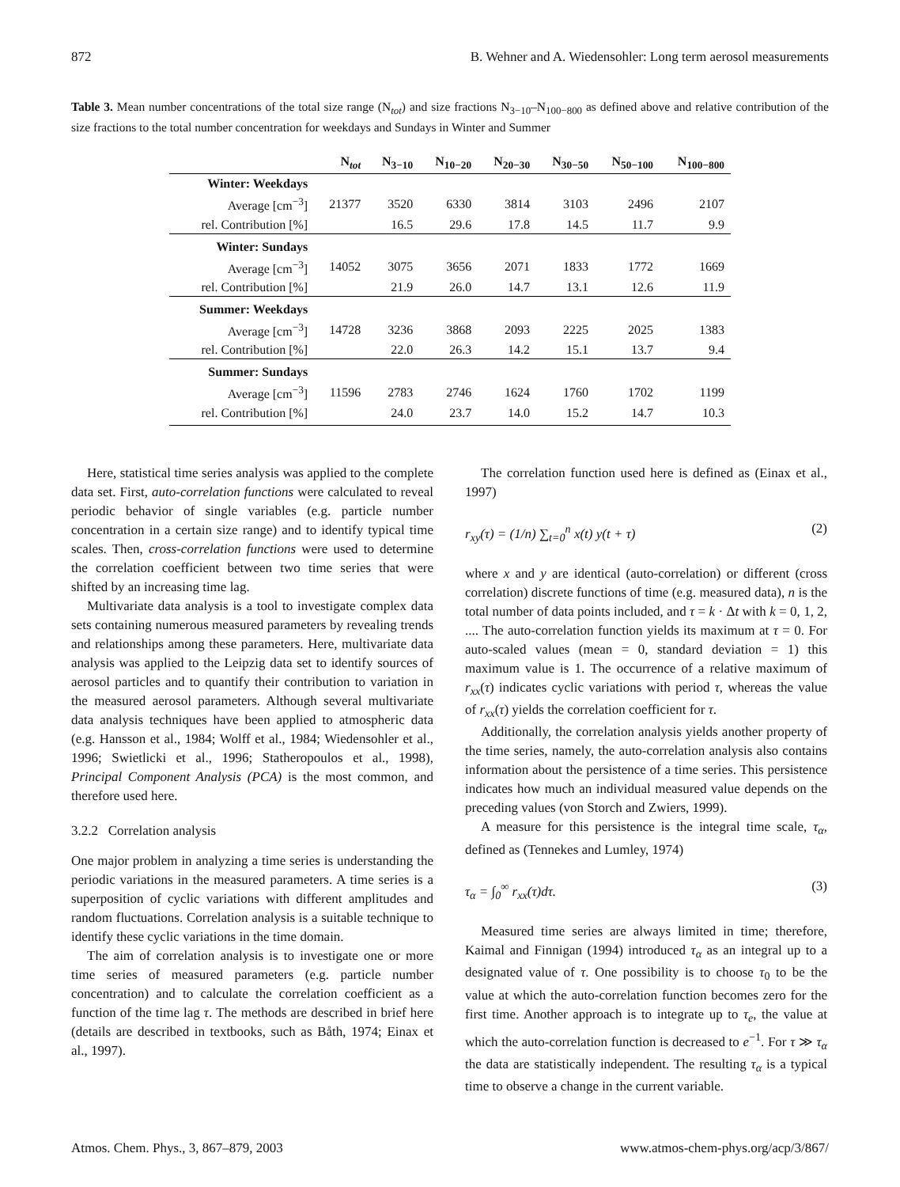872 B. Wehner and A. Wiedensohler: Long term aerosol measurements
Table 3. Mean number concentrations of the total size range (N<sub>tot</sub>) and size fractions N<sub>3−10</sub>–N<sub>100−800</sub> as defined above and relative contribution of the size fractions to the total number concentration for weekdays and Sundays in Winter and Summer
| | N<sub>tot</sub> | N<sub>3−10</sub> | N<sub>10−20</sub> | N<sub>20−30</sub> | N<sub>30−50</sub> | N<sub>50−100</sub> | N<sub>100−800</sub> |
| --- | --- | --- | --- | --- | --- | --- | --- |
| Winter: Weekdays | | | | | | | |
| Average [cm<sup>−3</sup>] | 21377 | 3520 | 6330 | 3814 | 3103 | 2496 | 2107 |
| rel. Contribution [%] | | 16.5 | 29.6 | 17.8 | 14.5 | 11.7 | 9.9 |
| Winter: Sundays | | | | | | | |
| Average [cm<sup>−3</sup>] | 14052 | 3075 | 3656 | 2071 | 1833 | 1772 | 1669 |
| rel. Contribution [%] | | 21.9 | 26.0 | 14.7 | 13.1 | 12.6 | 11.9 |
| Summer: Weekdays | | | | | | | |
| Average [cm<sup>−3</sup>] | 14728 | 3236 | 3868 | 2093 | 2225 | 2025 | 1383 |
| rel. Contribution [%] | | 22.0 | 26.3 | 14.2 | 15.1 | 13.7 | 9.4 |
| Summer: Sundays | | | | | | | |
| Average [cm<sup>−3</sup>] | 11596 | 2783 | 2746 | 1624 | 1760 | 1702 | 1199 |
| rel. Contribution [%] | | 24.0 | 23.7 | 14.0 | 15.2 | 14.7 | 10.3 |
Here, statistical time series analysis was applied to the complete data set. First, auto-correlation functions were calculated to reveal periodic behavior of single variables (e.g. particle number concentration in a certain size range) and to identify typical time scales. Then, cross-correlation functions were used to determine the correlation coefficient between two time series that were shifted by an increasing time lag.
Multivariate data analysis is a tool to investigate complex data sets containing numerous measured parameters by revealing trends and relationships among these parameters. Here, multivariate data analysis was applied to the Leipzig data set to identify sources of aerosol particles and to quantify their contribution to variation in the measured aerosol parameters. Although several multivariate data analysis techniques have been applied to atmospheric data (e.g. Hansson et al., 1984; Wolff et al., 1984; Wiedensohler et al., 1996; Swietlicki et al., 1996; Statheropoulos et al., 1998), Principal Component Analysis (PCA) is the most common, and therefore used here.
3.2.2 Correlation analysis
One major problem in analyzing a time series is understanding the periodic variations in the measured parameters. A time series is a superposition of cyclic variations with different amplitudes and random fluctuations. Correlation analysis is a suitable technique to identify these cyclic variations in the time domain.
The aim of correlation analysis is to investigate one or more time series of measured parameters (e.g. particle number concentration) and to calculate the correlation coefficient as a function of the time lag τ. The methods are described in brief here (details are described in textbooks, such as Båth, 1974; Einax et al., 1997).
The correlation function used here is defined as (Einax et al., 1997)
r<sub>xy</sub>(τ) = (1/n) ∑<sub>t=0</sub><sup>n</sup> x(t) y(t + τ) (2)
where x and y are identical (auto-correlation) or different (cross correlation) discrete functions of time (e.g. measured data), n is the total number of data points included, and τ = k · Δt with k = 0, 1, 2, .... The auto-correlation function yields its maximum at τ = 0. For auto-scaled values (mean = 0, standard deviation = 1) this maximum value is 1. The occurrence of a relative maximum of r<sub>xx</sub>(τ) indicates cyclic variations with period τ, whereas the value of r<sub>xx</sub>(τ) yields the correlation coefficient for τ.
Additionally, the correlation analysis yields another property of the time series, namely, the auto-correlation analysis also contains information about the persistence of a time series. This persistence indicates how much an individual measured value depends on the preceding values (von Storch and Zwiers, 1999).
A measure for this persistence is the integral time scale, τ<sub>α</sub>, defined as (Tennekes and Lumley, 1974)
τ<sub>α</sub> = ∫<sub>0</sub><sup>∞</sup> r<sub>xx</sub>(τ)dτ. (3)
Measured time series are always limited in time; therefore, Kaimal and Finnigan (1994) introduced τ<sub>α</sub> as an integral up to a designated value of τ. One possibility is to choose τ<sub>0</sub> to be the value at which the auto-correlation function becomes zero for the first time. Another approach is to integrate up to τ<sub>e</sub>, the value at which the auto-correlation function is decreased to e<sup>−1</sup>. For τ ≫ τ<sub>α</sub> the data are statistically independent. The resulting τ<sub>α</sub> is a typical time to observe a change in the current variable.
Atmos. Chem. Phys., 3, 867–879, 2003 www.atmos-chem-phys.org/acp/3/867/